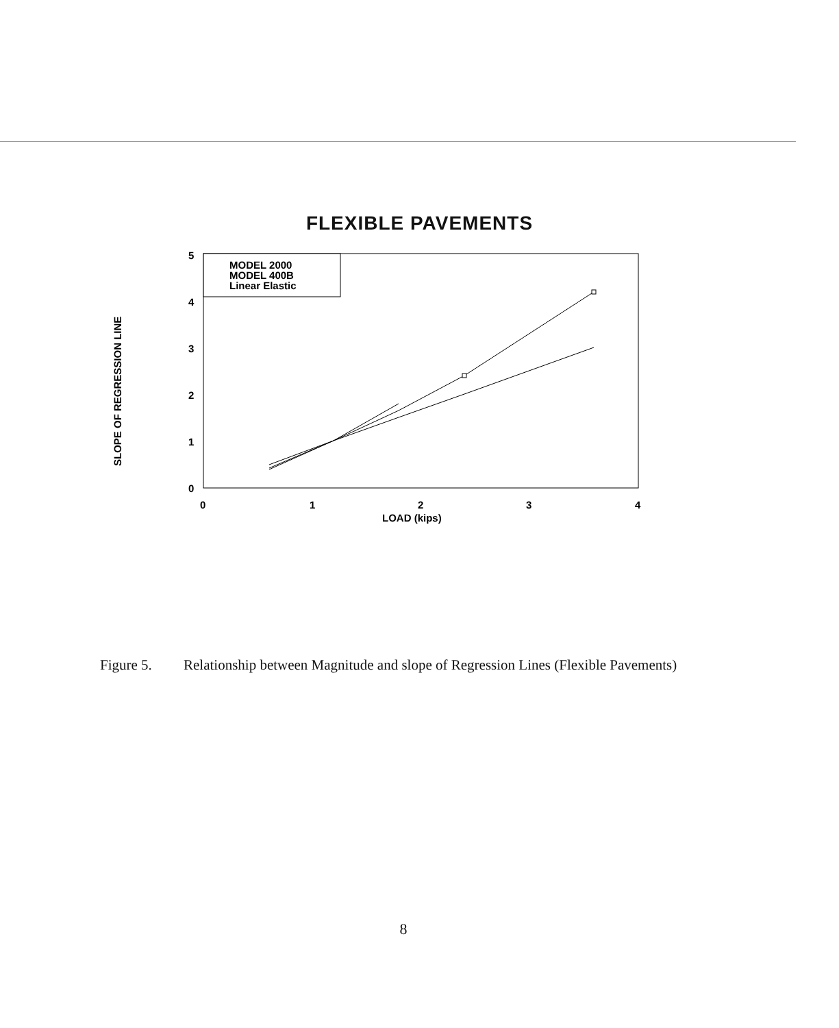FLEXIBLE PAVEMENTS
5
4
3
2
1
0
0
1
2
3
4
LOAD (kips)
SLOPE OF REGRESSION LINE
MODEL 2000
MODEL 400B
Linear Elastic
Figure 5. Relationship between Magnitude and slope of Regression Lines (Flexible Pavements)
8